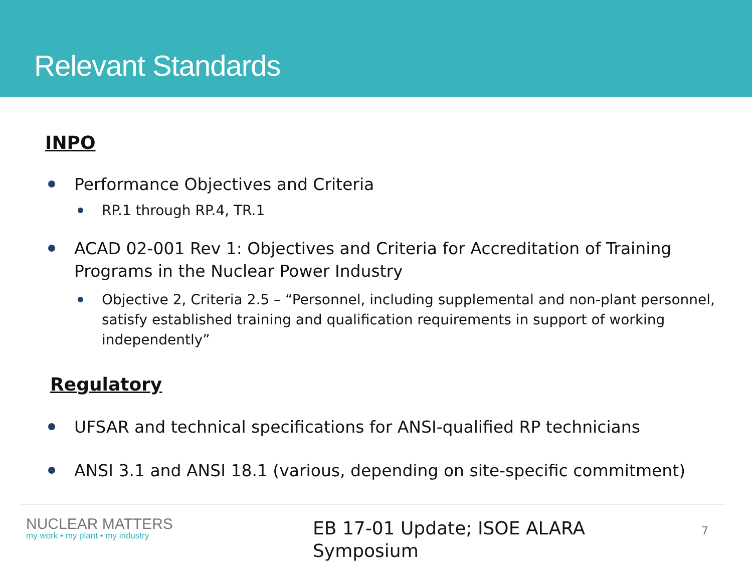Relevant Standards
INPO
Performance Objectives and Criteria
RP.1 through RP.4, TR.1
ACAD 02-001 Rev 1: Objectives and Criteria for Accreditation of Training Programs in the Nuclear Power Industry
Objective 2, Criteria 2.5 – “Personnel, including supplemental and non-plant personnel, satisfy established training and qualification requirements in support of working independently”
Regulatory
UFSAR and technical specifications for ANSI-qualified RP technicians
ANSI 3.1 and ANSI 18.1 (various, depending on site-specific commitment)
NUCLEAR MATTERS
my work • my plant • my industry
EB 17-01 Update; ISOE ALARA Symposium
7